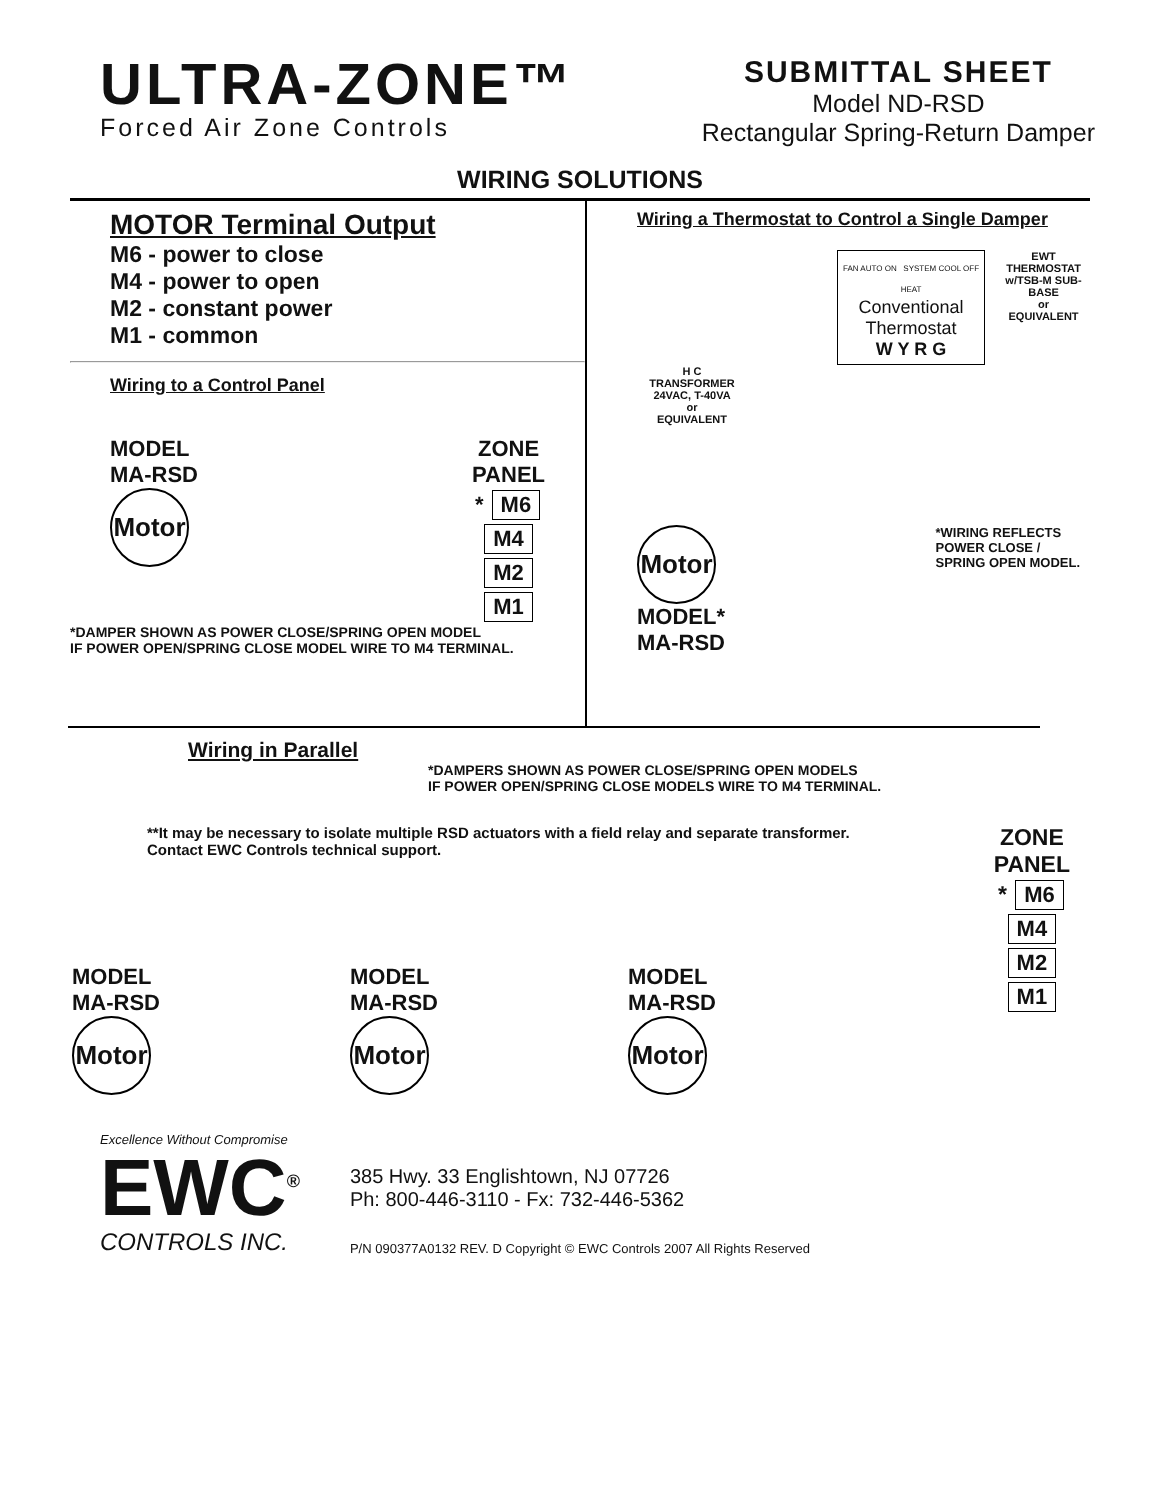ULTRA-ZONE™
Forced Air Zone Controls
SUBMITTAL SHEET
Model ND-RSD
Rectangular Spring-Return Damper
WIRING SOLUTIONS
MOTOR Terminal Output
M6 - power to close
M4 - power to open
M2 - constant power
M1 - common
Wiring to a Control Panel
MODEL
MA-RSD
Motor
ZONE
PANEL
* M6
M4
M2
M1
*DAMPER SHOWN AS POWER CLOSE/SPRING OPEN MODEL
IF POWER OPEN/SPRING CLOSE MODEL WIRE TO M4 TERMINAL.
Wiring a Thermostat to Control a Single Damper
FAN AUTO ON SYSTEM COOL OFF HEAT
Conventional
Thermostat
W Y R G
EWT THERMOSTAT
w/TSB-M SUB-BASE
or
EQUIVALENT
H C
TRANSFORMER
24VAC, T-40VA
or
EQUIVALENT
Motor *WIRING REFLECTS
POWER CLOSE /
SPRING OPEN MODEL.
MODEL*
MA-RSD
Wiring in Parallel
*DAMPERS SHOWN AS POWER CLOSE/SPRING OPEN MODELS
IF POWER OPEN/SPRING CLOSE MODELS WIRE TO M4 TERMINAL.
**It may be necessary to isolate multiple RSD actuators with a field relay and separate transformer.
Contact EWC Controls technical support.
ZONE
PANEL
* M6
M4
M2
M1
MODEL
MA-RSD
Motor
MODEL
MA-RSD
Motor
MODEL
MA-RSD
Motor
Excellence Without Compromise
EWC<sup>®</sup>
CONTROLS INC.
385 Hwy. 33 Englishtown, NJ 07726
Ph: 800-446-3110 - Fx: 732-446-5362
P/N 090377A0132 REV. D Copyright © EWC Controls 2007 All Rights Reserved